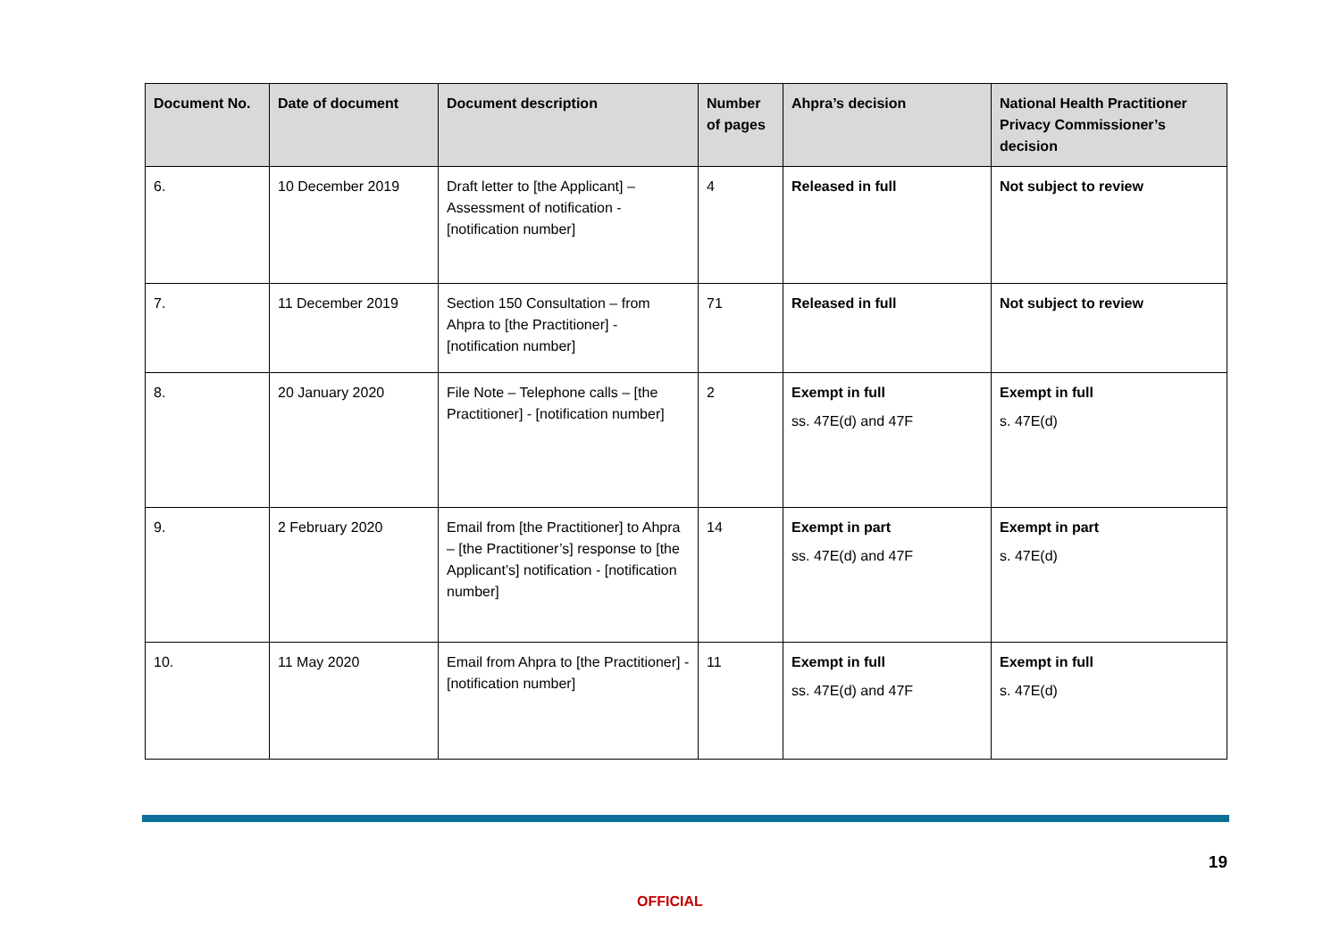| Document No. | Date of document | Document description | Number of pages | Ahpra’s decision | National Health Practitioner Privacy Commissioner’s decision |
| --- | --- | --- | --- | --- | --- |
| 6. | 10 December 2019 | Draft letter to [the Applicant] – Assessment of notification - [notification number] | 4 | Released in full | Not subject to review |
| 7. | 11 December 2019 | Section 150 Consultation – from Ahpra to [the Practitioner] - [notification number] | 71 | Released in full | Not subject to review |
| 8. | 20 January 2020 | File Note – Telephone calls – [the Practitioner] - [notification number] | 2 | Exempt in full ss. 47E(d) and 47F | Exempt in full s. 47E(d) |
| 9. | 2 February 2020 | Email from [the Practitioner] to Ahpra – [the Practitioner’s] response to [the Applicant’s] notification - [notification number] | 14 | Exempt in part ss. 47E(d) and 47F | Exempt in part s. 47E(d) |
| 10. | 11 May 2020 | Email from Ahpra to [the Practitioner] - [notification number] | 11 | Exempt in full ss. 47E(d) and 47F | Exempt in full s. 47E(d) |
19
OFFICIAL